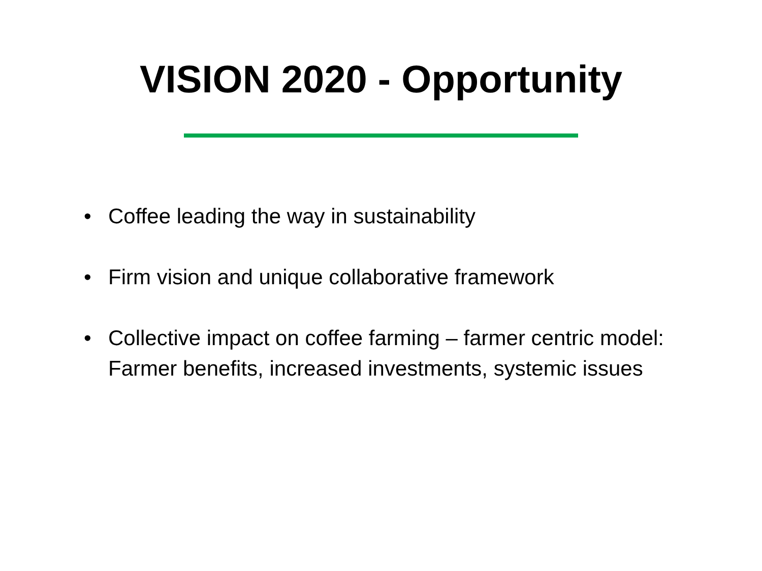VISION 2020 - Opportunity
• Coffee leading the way in sustainability
• Firm vision and unique collaborative framework
• Collective impact on coffee farming – farmer centric model: Farmer benefits, increased investments, systemic issues